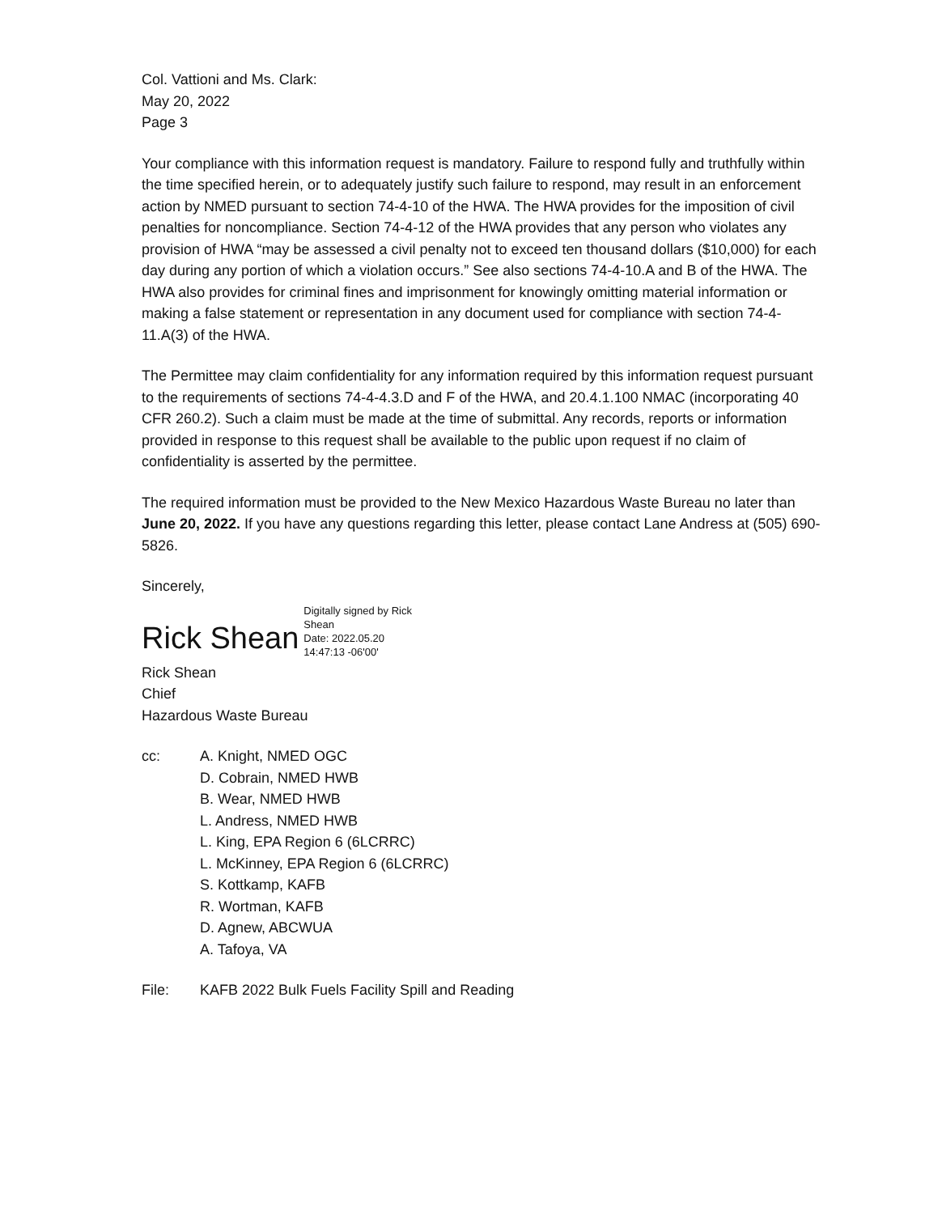Col. Vattioni and Ms. Clark:
May 20, 2022
Page 3
Your compliance with this information request is mandatory. Failure to respond fully and truthfully within the time specified herein, or to adequately justify such failure to respond, may result in an enforcement action by NMED pursuant to section 74-4-10 of the HWA. The HWA provides for the imposition of civil penalties for noncompliance. Section 74-4-12 of the HWA provides that any person who violates any provision of HWA “may be assessed a civil penalty not to exceed ten thousand dollars ($10,000) for each day during any portion of which a violation occurs.” See also sections 74-4-10.A and B of the HWA. The HWA also provides for criminal fines and imprisonment for knowingly omitting material information or making a false statement or representation in any document used for compliance with section 74-4-11.A(3) of the HWA.
The Permittee may claim confidentiality for any information required by this information request pursuant to the requirements of sections 74-4-4.3.D and F of the HWA, and 20.4.1.100 NMAC (incorporating 40 CFR 260.2). Such a claim must be made at the time of submittal. Any records, reports or information provided in response to this request shall be available to the public upon request if no claim of confidentiality is asserted by the permittee.
The required information must be provided to the New Mexico Hazardous Waste Bureau no later than June 20, 2022. If you have any questions regarding this letter, please contact Lane Andress at (505) 690-5826.
Sincerely,
Rick Shean
Digitally signed by Rick
Shean
Date: 2022.05.20
14:47:13 -06'00'
Rick Shean
Chief
Hazardous Waste Bureau
cc: A. Knight, NMED OGC
D. Cobrain, NMED HWB
B. Wear, NMED HWB
L. Andress, NMED HWB
L. King, EPA Region 6 (6LCRRC)
L. McKinney, EPA Region 6 (6LCRRC)
S. Kottkamp, KAFB
R. Wortman, KAFB
D. Agnew, ABCWUA
A. Tafoya, VA
File: KAFB 2022 Bulk Fuels Facility Spill and Reading